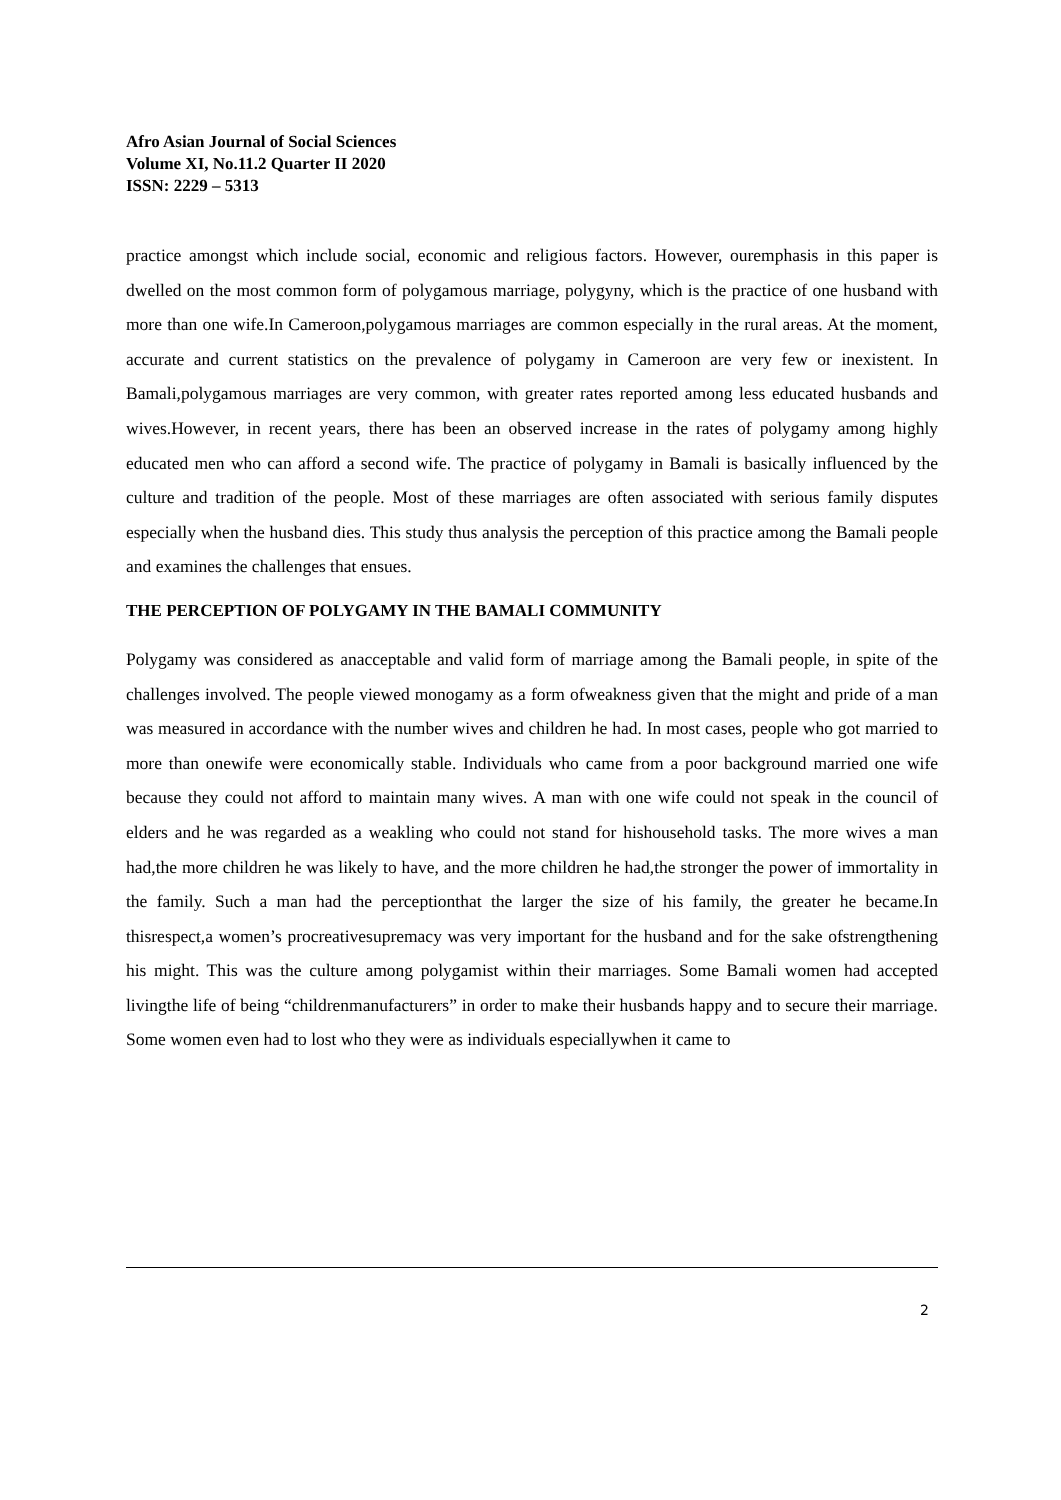Afro Asian Journal of Social Sciences
Volume XI, No.11.2 Quarter II 2020
ISSN: 2229 – 5313
practice amongst which include social, economic and religious factors. However, ouremphasis in this paper is dwelled on the most common form of polygamous marriage, polygyny, which is the practice of one husband with more than one wife.In Cameroon,polygamous marriages are common especially in the rural areas. At the moment, accurate and current statistics on the prevalence of polygamy in Cameroon are very few or inexistent. In Bamali,polygamous marriages are very common, with greater rates reported among less educated husbands and wives.However, in recent years, there has been an observed increase in the rates of polygamy among highly educated men who can afford a second wife. The practice of polygamy in Bamali is basically influenced by the culture and tradition of the people. Most of these marriages are often associated with serious family disputes especially when the husband dies. This study thus analysis the perception of this practice among the Bamali people and examines the challenges that ensues.
THE PERCEPTION OF POLYGAMY IN THE BAMALI COMMUNITY
Polygamy was considered as anacceptable and valid form of marriage among the Bamali people, in spite of the challenges involved. The people viewed monogamy as a form ofweakness given that the might and pride of a man was measured in accordance with the number wives and children he had. In most cases, people who got married to more than onewife were economically stable. Individuals who came from a poor background married one wife because they could not afford to maintain many wives. A man with one wife could not speak in the council of elders and he was regarded as a weakling who could not stand for hishousehold tasks. The more wives a man had,the more children he was likely to have, and the more children he had,the stronger the power of immortality in the family. Such a man had the perceptionthat the larger the size of his family, the greater he became.In thisrespect,a women’s procreativesupremacy was very important for the husband and for the sake ofstrengthening his might. This was the culture among polygamist within their marriages. Some Bamali women had accepted livingthe life of being “childrenmanufacturers” in order to make their husbands happy and to secure their marriage. Some women even had to lost who they were as individuals especiallywhen it came to
2